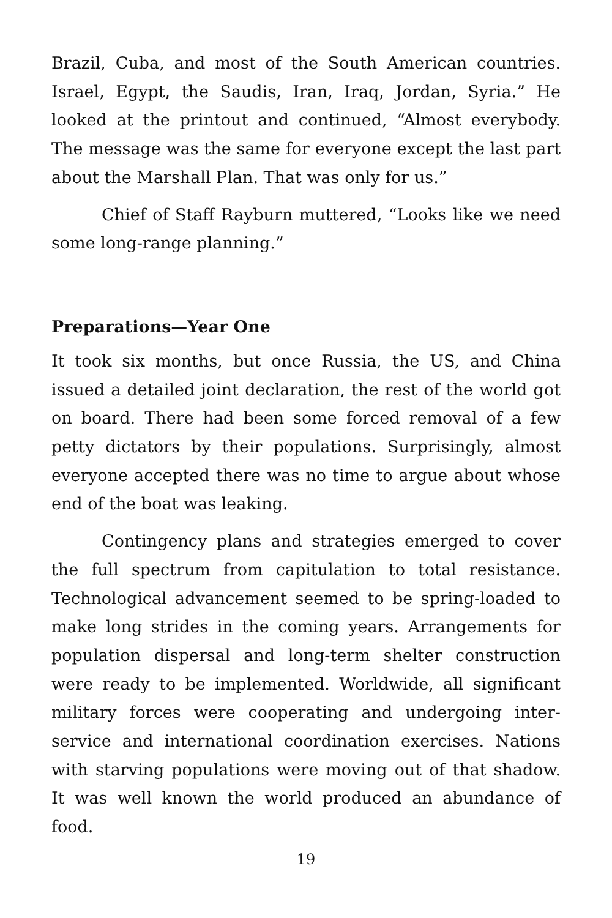Brazil, Cuba, and most of the South American countries. Israel, Egypt, the Saudis, Iran, Iraq, Jordan, Syria.” He looked at the printout and continued, “Almost everybody. The message was the same for everyone except the last part about the Marshall Plan. That was only for us.”
Chief of Staff Rayburn muttered, “Looks like we need some long-range planning.”
Preparations—Year One
It took six months, but once Russia, the US, and China issued a detailed joint declaration, the rest of the world got on board. There had been some forced removal of a few petty dictators by their populations. Surprisingly, almost everyone accepted there was no time to argue about whose end of the boat was leaking.
Contingency plans and strategies emerged to cover the full spectrum from capitulation to total resistance. Technological advancement seemed to be spring-loaded to make long strides in the coming years. Arrangements for population dispersal and long-term shelter construction were ready to be implemented. Worldwide, all significant military forces were cooperating and undergoing inter-service and international coordination exercises. Nations with starving populations were moving out of that shadow. It was well known the world produced an abundance of food.
19